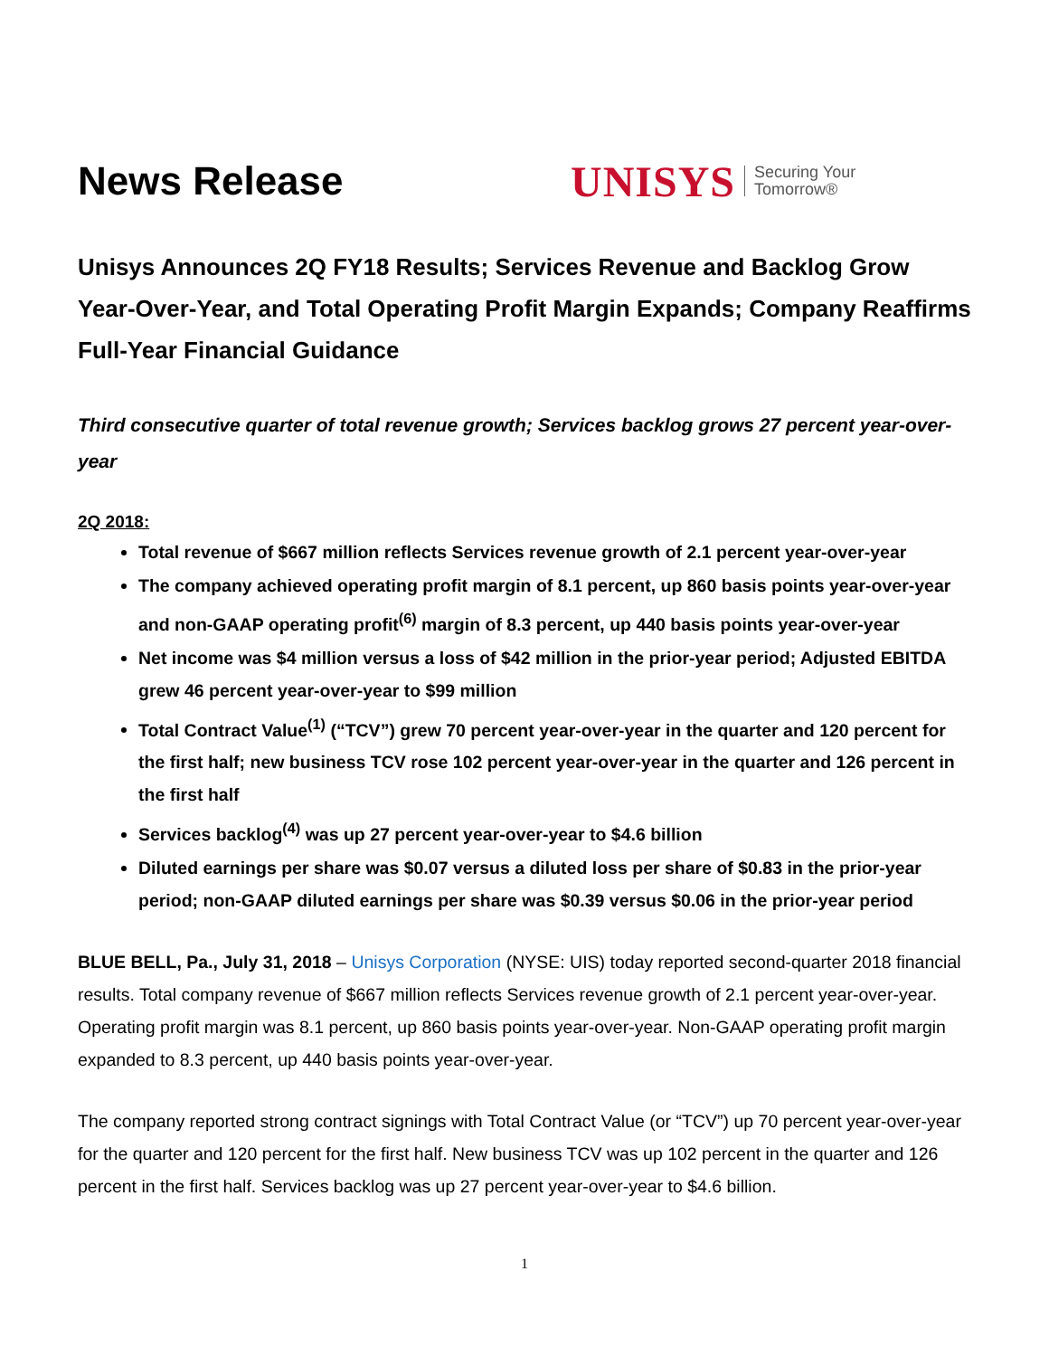News Release
UNISYS Securing Your
Tomorrow®
Unisys Announces 2Q FY18 Results; Services Revenue and Backlog Grow Year-Over-Year, and Total Operating Profit Margin Expands; Company Reaffirms Full-Year Financial Guidance
Third consecutive quarter of total revenue growth; Services backlog grows 27 percent year-over-year
2Q 2018:
Total revenue of $667 million reflects Services revenue growth of 2.1 percent year-over-year
The company achieved operating profit margin of 8.1 percent, up 860 basis points year-over-year and non-GAAP operating profit<sup>(6)</sup> margin of 8.3 percent, up 440 basis points year-over-year
Net income was $4 million versus a loss of $42 million in the prior-year period; Adjusted EBITDA grew 46 percent year-over-year to $99 million
Total Contract Value<sup>(1)</sup> (“TCV”) grew 70 percent year-over-year in the quarter and 120 percent for the first half; new business TCV rose 102 percent year-over-year in the quarter and 126 percent in the first half
Services backlog<sup>(4)</sup> was up 27 percent year-over-year to $4.6 billion
Diluted earnings per share was $0.07 versus a diluted loss per share of $0.83 in the prior-year period; non-GAAP diluted earnings per share was $0.39 versus $0.06 in the prior-year period
BLUE BELL, Pa., July 31, 2018 – Unisys Corporation (NYSE: UIS) today reported second-quarter 2018 financial results. Total company revenue of $667 million reflects Services revenue growth of 2.1 percent year-over-year. Operating profit margin was 8.1 percent, up 860 basis points year-over-year. Non-GAAP operating profit margin expanded to 8.3 percent, up 440 basis points year-over-year.
The company reported strong contract signings with Total Contract Value (or “TCV”) up 70 percent year-over-year for the quarter and 120 percent for the first half. New business TCV was up 102 percent in the quarter and 126 percent in the first half. Services backlog was up 27 percent year-over-year to $4.6 billion.
1